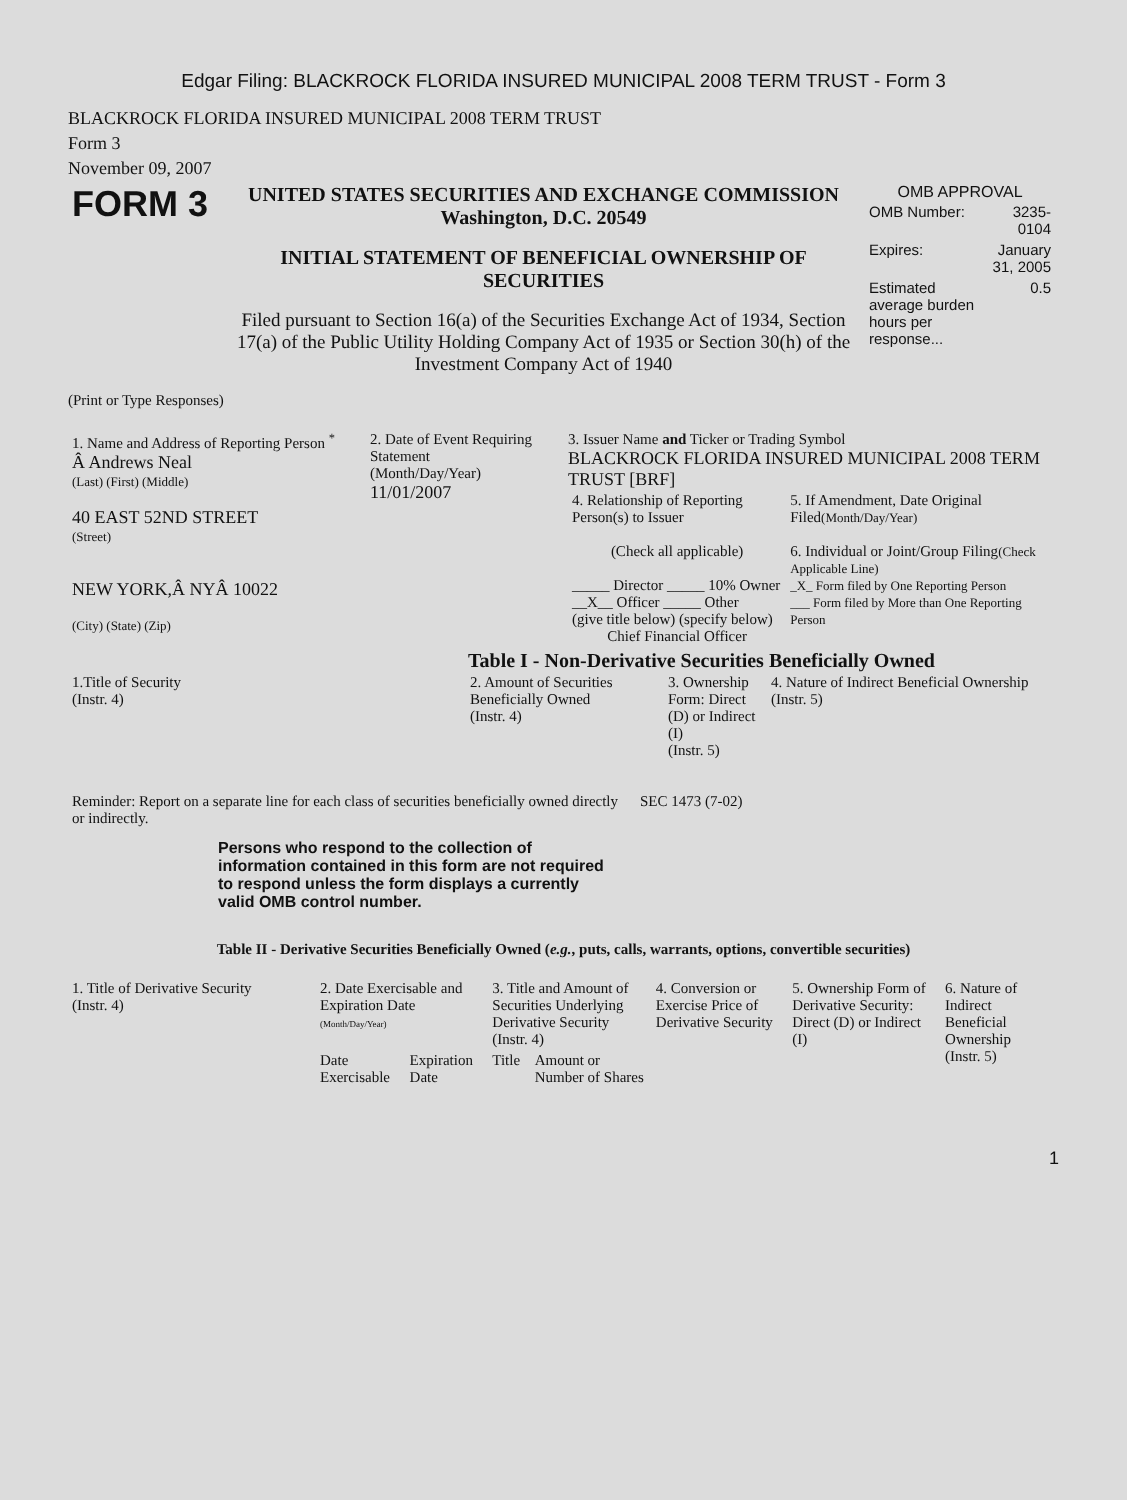Edgar Filing: BLACKROCK FLORIDA INSURED MUNICIPAL 2008 TERM TRUST - Form 3
BLACKROCK FLORIDA INSURED MUNICIPAL 2008 TERM TRUST
Form 3
November 09, 2007
| FORM 3 | UNITED STATES SECURITIES AND EXCHANGE COMMISSION Washington, D.C. 20549 INITIAL STATEMENT OF BENEFICIAL OWNERSHIP OF SECURITIES Filed pursuant to Section 16(a) of the Securities Exchange Act of 1934, Section 17(a) of the Public Utility Holding Company Act of 1935 or Section 30(h) of the Investment Company Act of 1940 | OMB APPROVAL / OMB Number: / 3235-0104 / / Expires: / January 31, 2005 / / Estimated average burden hours per response... / 0.5 / |
(Print or Type Responses)
| 1. Name and Address of Reporting Person <sup>*</sup> Â Andrews Neal (Last) (First) (Middle) 40 EAST 52ND STREET (Street) NEW YORK,Â NYÂ 10022 (City) (State) (Zip) | 2. Date of Event Requiring Statement (Month/Day/Year) 11/01/2007 | 3. Issuer Name and Ticker or Trading Symbol BLACKROCK FLORIDA INSURED MUNICIPAL 2008 TERM TRUST [BRF] / 4. Relationship of Reporting Person(s) to Issuer (Check all applicable) _____ Director _____ 10% Owner __X__ Officer _____ Other (give title below) (specify below) Chief Financial Officer / 5. If Amendment, Date Original Filed (Month/Day/Year) 6. Individual or Joint/Group Filing (Check Applicable Line) _X_ Form filed by One Reporting Person ___ Form filed by More than One Reporting Person / |
Table I - Non-Derivative Securities Beneficially Owned
| 1.Title of Security (Instr. 4) | 2. Amount of Securities Beneficially Owned (Instr. 4) | 3. Ownership Form: Direct (D) or Indirect (I) (Instr. 5) | 4. Nature of Indirect Beneficial Ownership (Instr. 5) |
| --- | --- | --- | --- |
| Reminder: Report on a separate line for each class of securities beneficially owned directly or indirectly. | SEC 1473 (7-02) |
Persons who respond to the collection of information contained in this form are not required to respond unless the form displays a currently valid OMB control number.
Table II - Derivative Securities Beneficially Owned (e.g., puts, calls, warrants, options, convertible securities)
| 1. Title of Derivative Security (Instr. 4) | 2. Date Exercisable and Expiration Date (Month/Day/Year) | | 3. Title and Amount of Securities Underlying Derivative Security (Instr. 4) | | 4. Conversion or Exercise Price of Derivative Security | 5. Ownership Form of Derivative Security: Direct (D) or Indirect (I) | 6. Nature of Indirect Beneficial Ownership (Instr. 5) |
| --- | --- | --- | --- | --- | --- | --- | --- |
| | Date Exercisable | Expiration Date | Title | Amount or Number of Shares | | | |
1